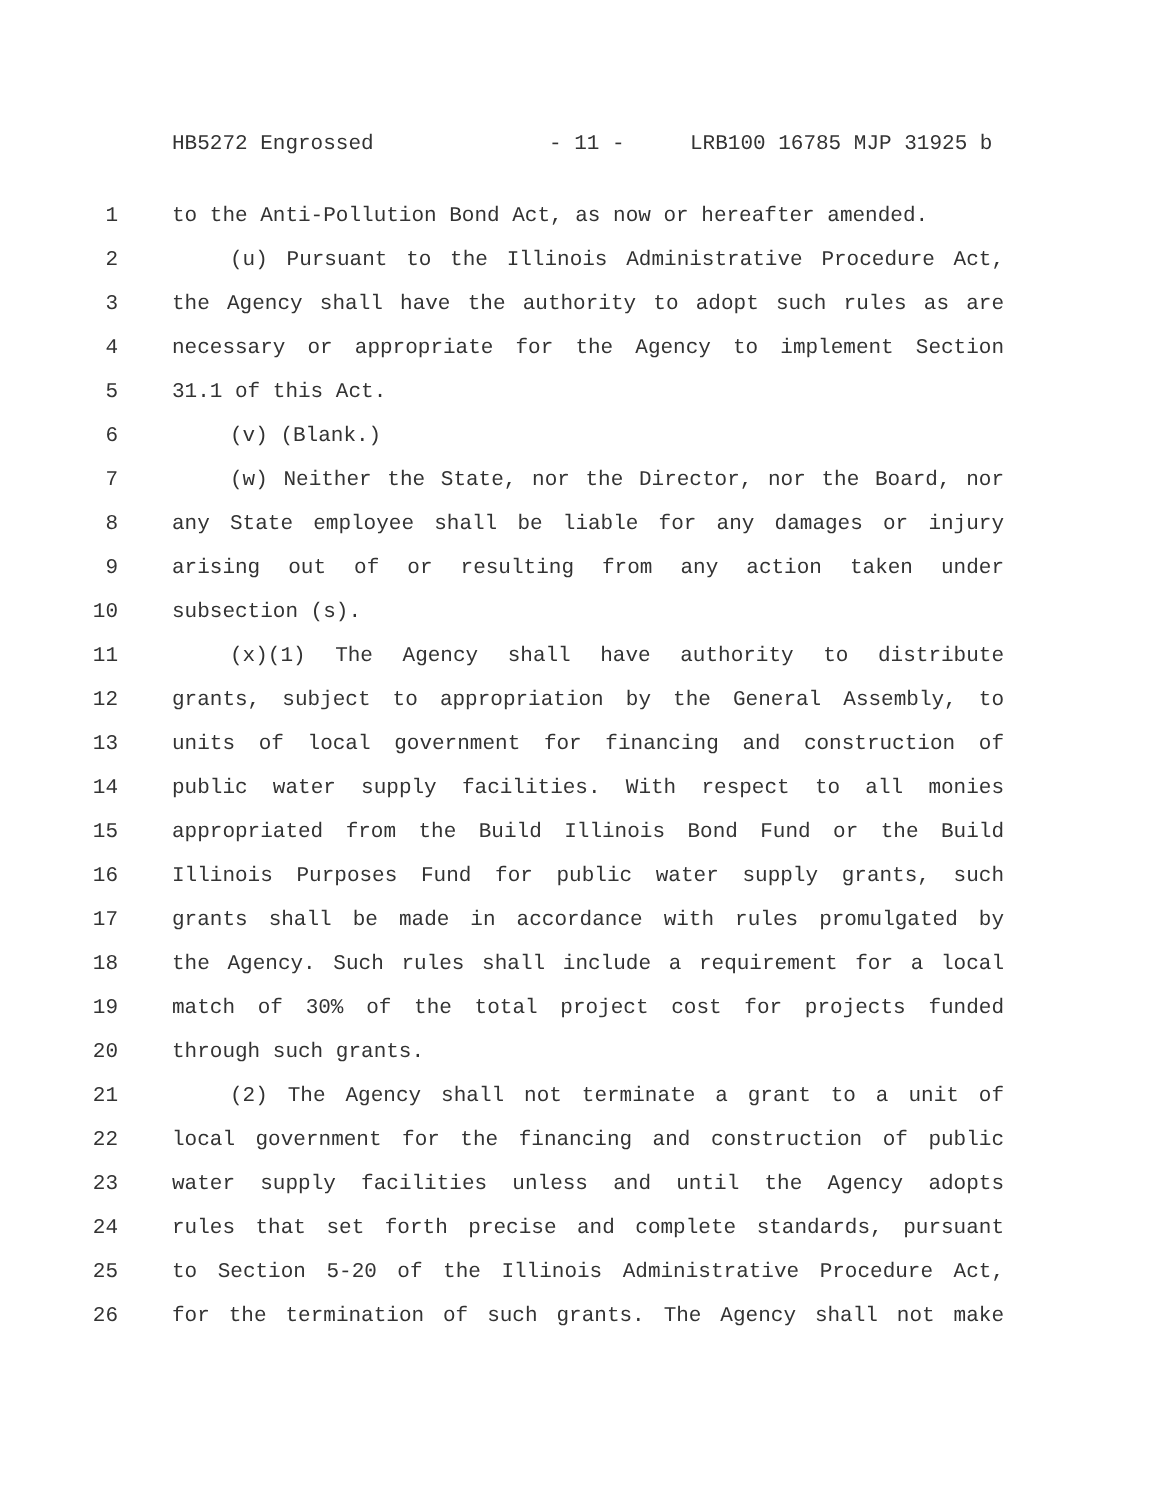HB5272 Engrossed - 11 - LRB100 16785 MJP 31925 b
1 to the Anti-Pollution Bond Act, as now or hereafter amended.
2 (u) Pursuant to the Illinois Administrative Procedure Act,
3 the Agency shall have the authority to adopt such rules as are
4 necessary or appropriate for the Agency to implement Section
5 31.1 of this Act.
6 (v) (Blank.)
7 (w) Neither the State, nor the Director, nor the Board, nor
8 any State employee shall be liable for any damages or injury
9 arising out of or resulting from any action taken under
10 subsection (s).
11 (x)(1) The Agency shall have authority to distribute
12 grants, subject to appropriation by the General Assembly, to
13 units of local government for financing and construction of
14 public water supply facilities. With respect to all monies
15 appropriated from the Build Illinois Bond Fund or the Build
16 Illinois Purposes Fund for public water supply grants, such
17 grants shall be made in accordance with rules promulgated by
18 the Agency. Such rules shall include a requirement for a local
19 match of 30% of the total project cost for projects funded
20 through such grants.
21 (2) The Agency shall not terminate a grant to a unit of
22 local government for the financing and construction of public
23 water supply facilities unless and until the Agency adopts
24 rules that set forth precise and complete standards, pursuant
25 to Section 5-20 of the Illinois Administrative Procedure Act,
26 for the termination of such grants. The Agency shall not make